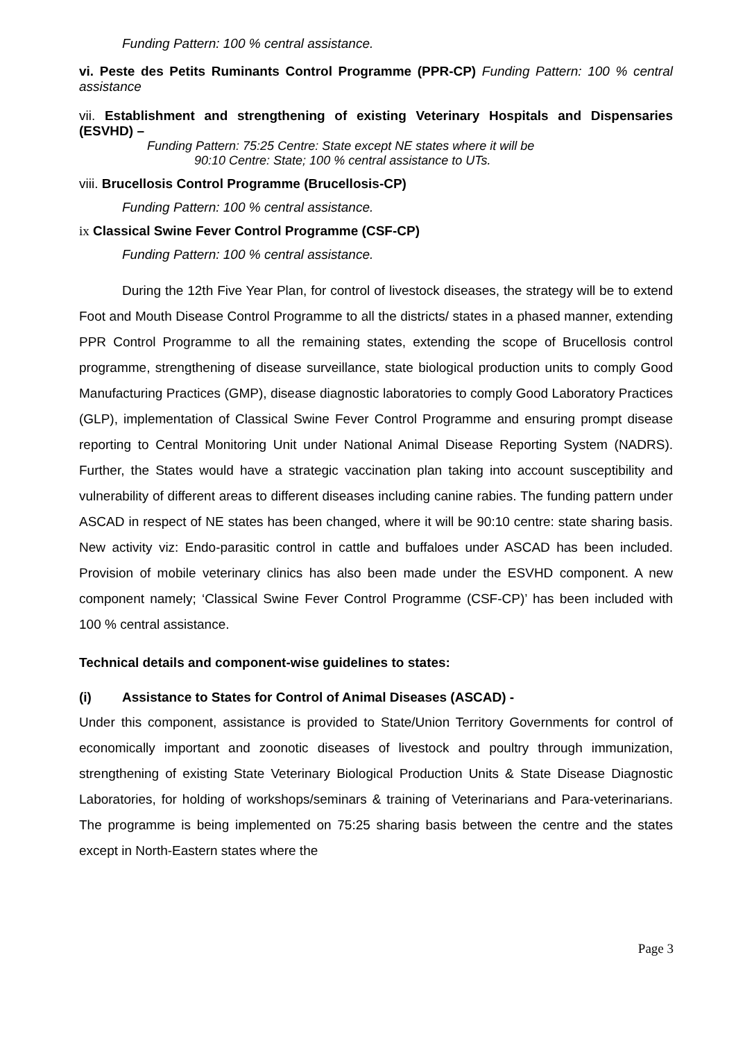Funding Pattern: 100 % central assistance.
vi. Peste des Petits Ruminants Control Programme (PPR-CP) Funding Pattern: 100 % central assistance
vii. Establishment and strengthening of existing Veterinary Hospitals and Dispensaries (ESVHD) –
Funding Pattern: 75:25 Centre: State except NE states where it will be
90:10 Centre: State; 100 % central assistance to UTs.
viii. Brucellosis Control Programme (Brucellosis-CP)
Funding Pattern: 100 % central assistance.
ix Classical Swine Fever Control Programme (CSF-CP)
Funding Pattern: 100 % central assistance.
During the 12th Five Year Plan, for control of livestock diseases, the strategy will be to extend Foot and Mouth Disease Control Programme to all the districts/ states in a phased manner, extending PPR Control Programme to all the remaining states, extending the scope of Brucellosis control programme, strengthening of disease surveillance, state biological production units to comply Good Manufacturing Practices (GMP), disease diagnostic laboratories to comply Good Laboratory Practices (GLP), implementation of Classical Swine Fever Control Programme and ensuring prompt disease reporting to Central Monitoring Unit under National Animal Disease Reporting System (NADRS). Further, the States would have a strategic vaccination plan taking into account susceptibility and vulnerability of different areas to different diseases including canine rabies. The funding pattern under ASCAD in respect of NE states has been changed, where it will be 90:10 centre: state sharing basis. New activity viz: Endo-parasitic control in cattle and buffaloes under ASCAD has been included. Provision of mobile veterinary clinics has also been made under the ESVHD component. A new component namely; ‘Classical Swine Fever Control Programme (CSF-CP)’ has been included with 100 % central assistance.
Technical details and component-wise guidelines to states:
(i) Assistance to States for Control of Animal Diseases (ASCAD) -
Under this component, assistance is provided to State/Union Territory Governments for control of economically important and zoonotic diseases of livestock and poultry through immunization, strengthening of existing State Veterinary Biological Production Units & State Disease Diagnostic Laboratories, for holding of workshops/seminars & training of Veterinarians and Para-veterinarians. The programme is being implemented on 75:25 sharing basis between the centre and the states except in North-Eastern states where the
Page 3